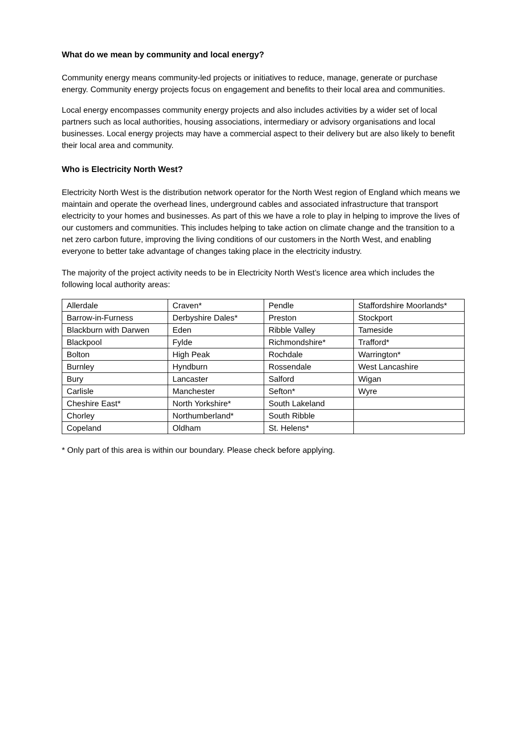What do we mean by community and local energy?
Community energy means community-led projects or initiatives to reduce, manage, generate or purchase energy. Community energy projects focus on engagement and benefits to their local area and communities.
Local energy encompasses community energy projects and also includes activities by a wider set of local partners such as local authorities, housing associations, intermediary or advisory organisations and local businesses. Local energy projects may have a commercial aspect to their delivery but are also likely to benefit their local area and community.
Who is Electricity North West?
Electricity North West is the distribution network operator for the North West region of England which means we maintain and operate the overhead lines, underground cables and associated infrastructure that transport electricity to your homes and businesses. As part of this we have a role to play in helping to improve the lives of our customers and communities. This includes helping to take action on climate change and the transition to a net zero carbon future, improving the living conditions of our customers in the North West, and enabling everyone to better take advantage of changes taking place in the electricity industry.
The majority of the project activity needs to be in Electricity North West’s licence area which includes the following local authority areas:
| Allerdale | Craven* | Pendle | Staffordshire Moorlands* |
| Barrow-in-Furness | Derbyshire Dales* | Preston | Stockport |
| Blackburn with Darwen | Eden | Ribble Valley | Tameside |
| Blackpool | Fylde | Richmondshire* | Trafford* |
| Bolton | High Peak | Rochdale | Warrington* |
| Burnley | Hyndburn | Rossendale | West Lancashire |
| Bury | Lancaster | Salford | Wigan |
| Carlisle | Manchester | Sefton* | Wyre |
| Cheshire East* | North Yorkshire* | South Lakeland | |
| Chorley | Northumberland* | South Ribble | |
| Copeland | Oldham | St. Helens* | |
* Only part of this area is within our boundary. Please check before applying.